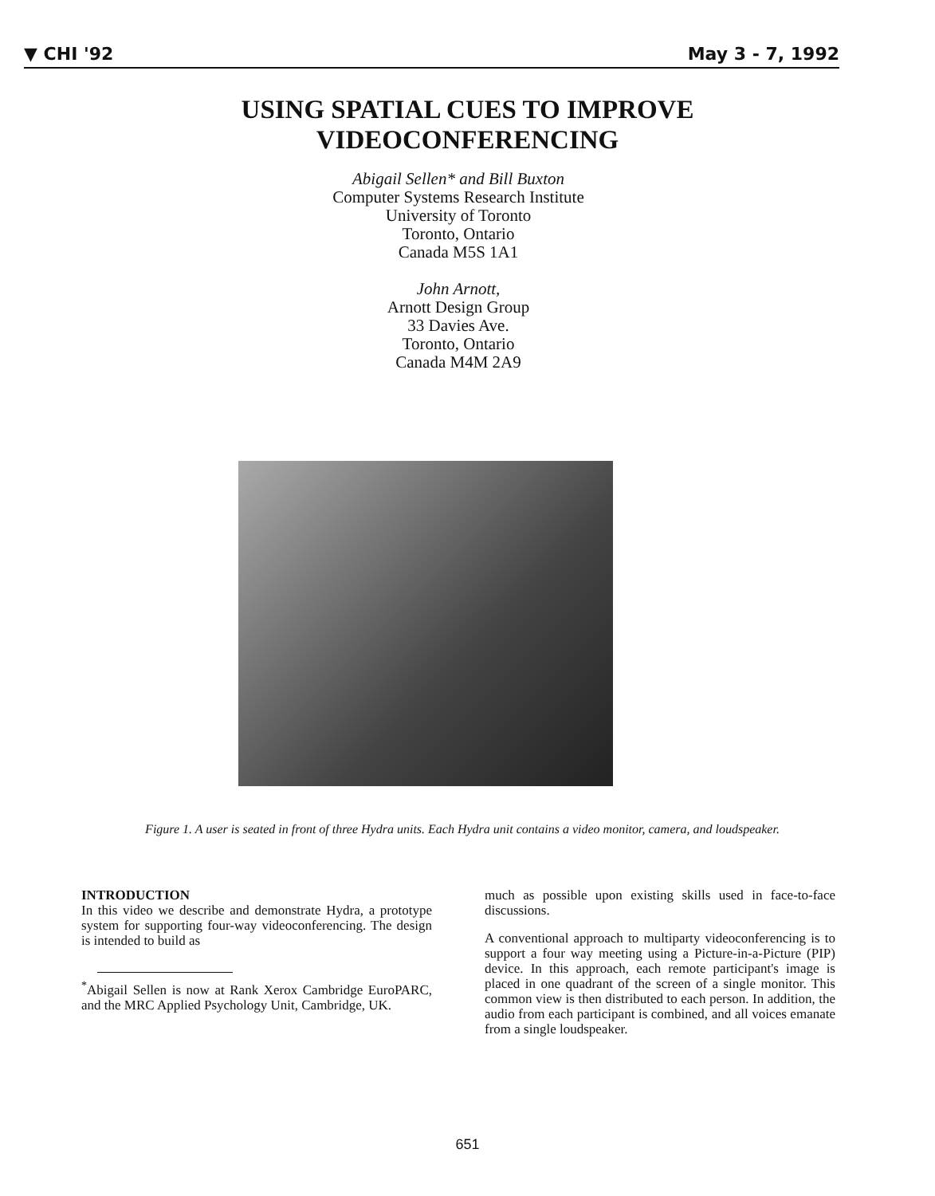▼ CHI '92 May 3 - 7, 1992
USING SPATIAL CUES TO IMPROVE
VIDEOCONFERENCING
Abigail Sellen* and Bill Buxton
Computer Systems Research Institute
University of Toronto
Toronto, Ontario
Canada M5S 1A1
John Arnott,
Arnott Design Group
33 Davies Ave.
Toronto, Ontario
Canada M4M 2A9
Figure 1. A user is seated in front of three Hydra units. Each Hydra unit contains a video monitor, camera, and loudspeaker.
INTRODUCTION
In this video we describe and demonstrate Hydra, a prototype system for supporting four-way videoconferencing. The design is intended to build as
<sup>*</sup> Abigail Sellen is now at Rank Xerox Cambridge EuroPARC, and the MRC Applied Psychology Unit, Cambridge, UK.
much as possible upon existing skills used in face-to-face discussions.
A conventional approach to multiparty videoconferencing is to support a four way meeting using a Picture-in-a-Picture (PIP) device. In this approach, each remote participant's image is placed in one quadrant of the screen of a single monitor. This common view is then distributed to each person. In addition, the audio from each participant is combined, and all voices emanate from a single loudspeaker.
651